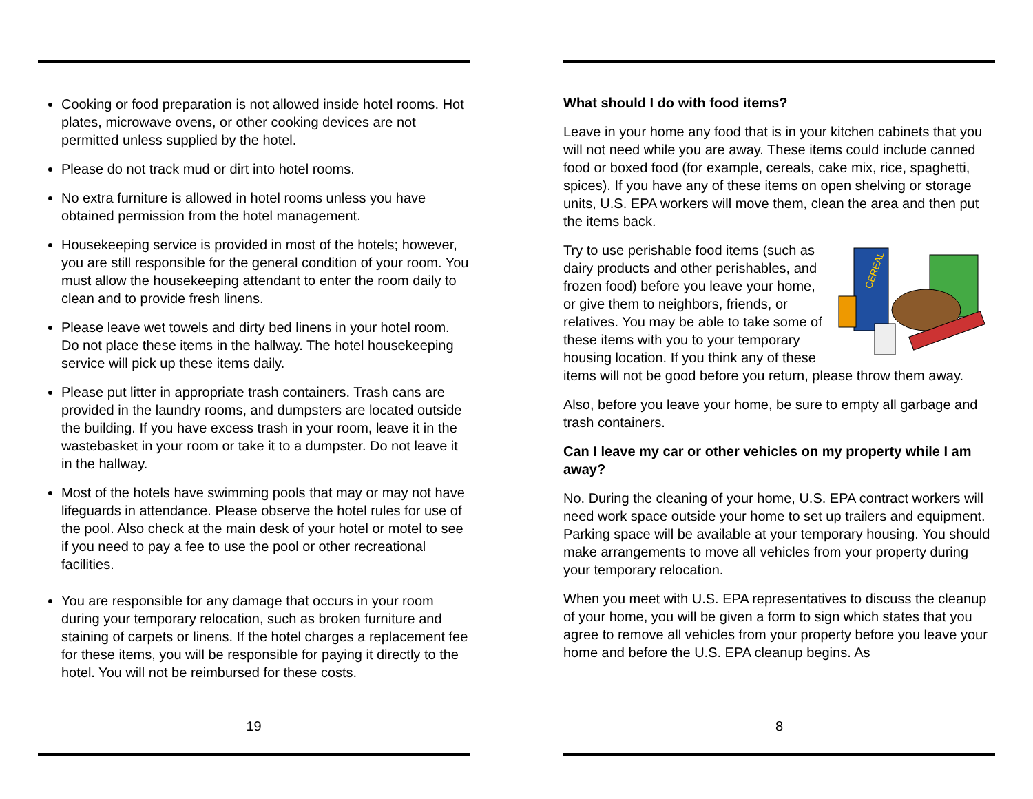Cooking or food preparation is not allowed inside hotel rooms. Hot plates, microwave ovens, or other cooking devices are not permitted unless supplied by the hotel.
Please do not track mud or dirt into hotel rooms.
No extra furniture is allowed in hotel rooms unless you have obtained permission from the hotel management.
Housekeeping service is provided in most of the hotels; however, you are still responsible for the general condition of your room. You must allow the housekeeping attendant to enter the room daily to clean and to provide fresh linens.
Please leave wet towels and dirty bed linens in your hotel room. Do not place these items in the hallway. The hotel housekeeping service will pick up these items daily.
Please put litter in appropriate trash containers. Trash cans are provided in the laundry rooms, and dumpsters are located outside the building. If you have excess trash in your room, leave it in the wastebasket in your room or take it to a dumpster. Do not leave it in the hallway.
Most of the hotels have swimming pools that may or may not have lifeguards in attendance. Please observe the hotel rules for use of the pool. Also check at the main desk of your hotel or motel to see if you need to pay a fee to use the pool or other recreational facilities.
You are responsible for any damage that occurs in your room during your temporary relocation, such as broken furniture and staining of carpets or linens. If the hotel charges a replacement fee for these items, you will be responsible for paying it directly to the hotel. You will not be reimbursed for these costs.
19
What should I do with food items?
Leave in your home any food that is in your kitchen cabinets that you will not need while you are away. These items could include canned food or boxed food (for example, cereals, cake mix, rice, spaghetti, spices). If you have any of these items on open shelving or storage units, U.S. EPA workers will move them, clean the area and then put the items back.
CEREAL
Try to use perishable food items (such as dairy products and other perishables, and frozen food) before you leave your home, or give them to neighbors, friends, or relatives. You may be able to take some of these items with you to your temporary housing location. If you think any of these items will not be good before you return, please throw them away.
Also, before you leave your home, be sure to empty all garbage and trash containers.
Can I leave my car or other vehicles on my property while I am away?
No. During the cleaning of your home, U.S. EPA contract workers will need work space outside your home to set up trailers and equipment. Parking space will be available at your temporary housing. You should make arrangements to move all vehicles from your property during your temporary relocation.
When you meet with U.S. EPA representatives to discuss the cleanup of your home, you will be given a form to sign which states that you agree to remove all vehicles from your property before you leave your home and before the U.S. EPA cleanup begins. As
8